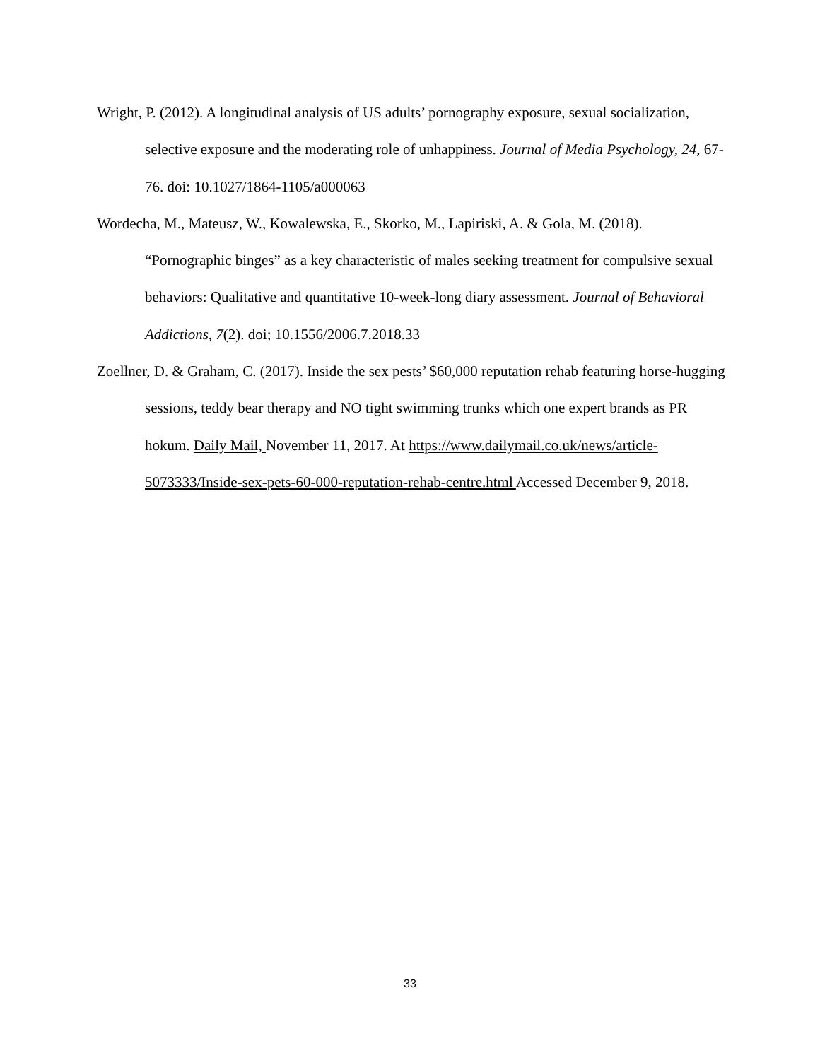Wright, P. (2012). A longitudinal analysis of US adults’ pornography exposure, sexual socialization, selective exposure and the moderating role of unhappiness. Journal of Media Psychology, 24, 67-76. doi: 10.1027/1864-1105/a000063
Wordecha, M., Mateusz, W., Kowalewska, E., Skorko, M., Lapiriski, A. & Gola, M. (2018). “Pornographic binges” as a key characteristic of males seeking treatment for compulsive sexual behaviors: Qualitative and quantitative 10-week-long diary assessment. Journal of Behavioral Addictions, 7(2). doi; 10.1556/2006.7.2018.33
Zoellner, D. & Graham, C. (2017). Inside the sex pests’ $60,000 reputation rehab featuring horse-hugging sessions, teddy bear therapy and NO tight swimming trunks which one expert brands as PR hokum. Daily Mail, November 11, 2017. At https://www.dailymail.co.uk/news/article-5073333/Inside-sex-pets-60-000-reputation-rehab-centre.html Accessed December 9, 2018.
33